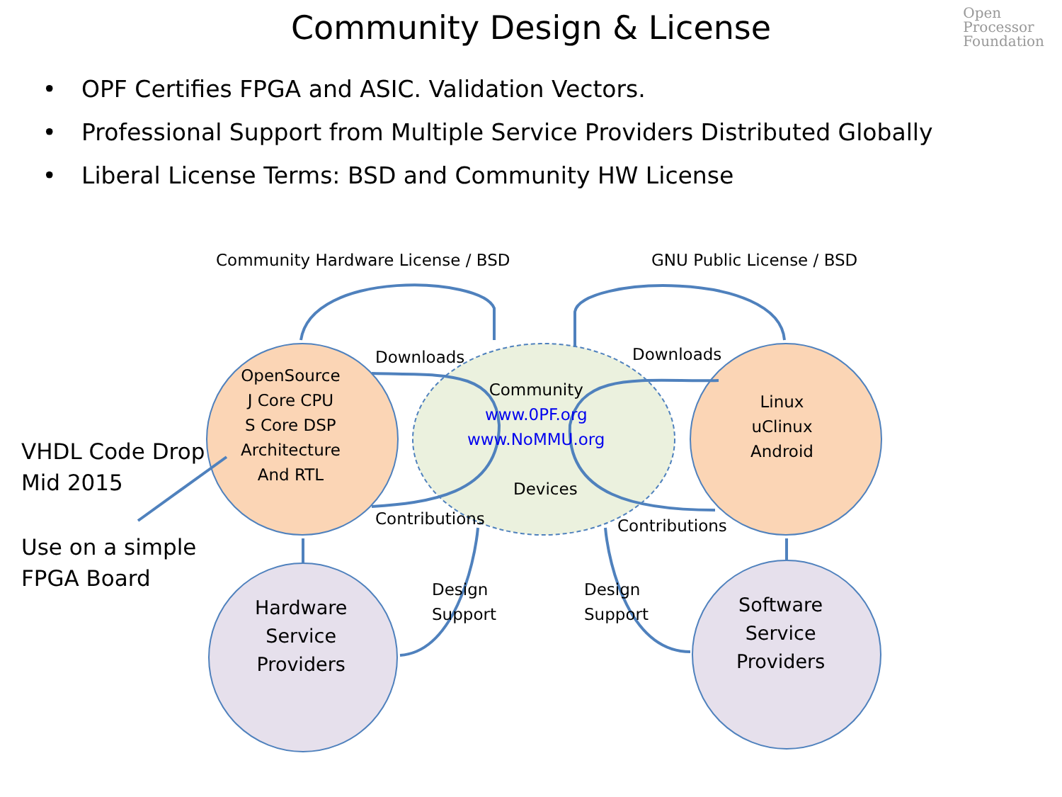Community Design & License
Open
Processor
Foundation
• OPF Certifies FPGA and ASIC. Validation Vectors.
• Professional Support from Multiple Service Providers Distributed Globally
• Liberal License Terms: BSD and Community HW License
Community Hardware License / BSD
GNU Public License / BSD
Downloads Downloads
OpenSource
J Core CPU
S Core DSP
Architecture
And RTL
Community
www.0PF.org
www.NoMMU.org
Devices
Linux
uClinux
Android
VHDL Code Drop
Mid 2015
Use on a simple
FPGA Board
Contributions Contributions
Design
Support
Design
Support
Hardware
Service
Providers
Software
Service
Providers